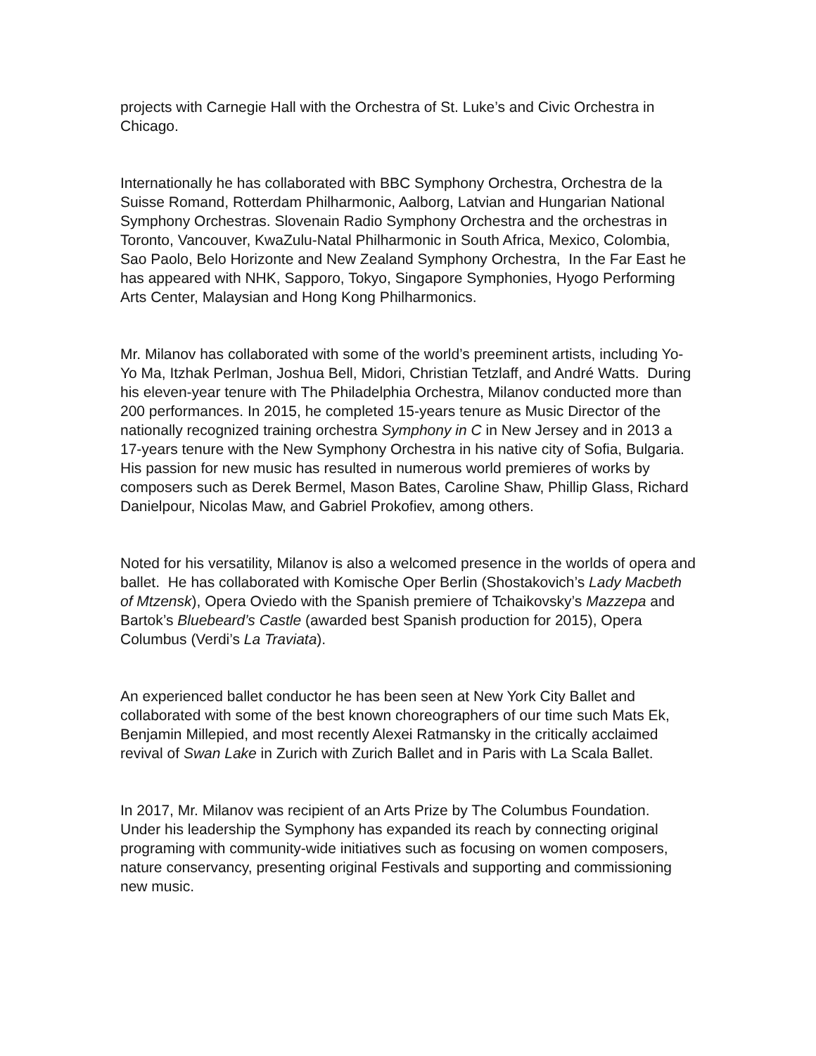projects with Carnegie Hall with the Orchestra of St. Luke’s and Civic Orchestra in Chicago.
Internationally he has collaborated with BBC Symphony Orchestra, Orchestra de la Suisse Romand, Rotterdam Philharmonic, Aalborg, Latvian and Hungarian National Symphony Orchestras. Slovenain Radio Symphony Orchestra and the orchestras in Toronto, Vancouver, KwaZulu-Natal Philharmonic in South Africa, Mexico, Colombia, Sao Paolo, Belo Horizonte and New Zealand Symphony Orchestra, In the Far East he has appeared with NHK, Sapporo, Tokyo, Singapore Symphonies, Hyogo Performing Arts Center, Malaysian and Hong Kong Philharmonics.
Mr. Milanov has collaborated with some of the world’s preeminent artists, including Yo-Yo Ma, Itzhak Perlman, Joshua Bell, Midori, Christian Tetzlaff, and André Watts. During his eleven-year tenure with The Philadelphia Orchestra, Milanov conducted more than 200 performances. In 2015, he completed 15-years tenure as Music Director of the nationally recognized training orchestra Symphony in C in New Jersey and in 2013 a 17-years tenure with the New Symphony Orchestra in his native city of Sofia, Bulgaria. His passion for new music has resulted in numerous world premieres of works by composers such as Derek Bermel, Mason Bates, Caroline Shaw, Phillip Glass, Richard Danielpour, Nicolas Maw, and Gabriel Prokofiev, among others.
Noted for his versatility, Milanov is also a welcomed presence in the worlds of opera and ballet. He has collaborated with Komische Oper Berlin (Shostakovich’s Lady Macbeth of Mtzensk), Opera Oviedo with the Spanish premiere of Tchaikovsky’s Mazzepa and Bartok’s Bluebeard’s Castle (awarded best Spanish production for 2015), Opera Columbus (Verdi’s La Traviata).
An experienced ballet conductor he has been seen at New York City Ballet and collaborated with some of the best known choreographers of our time such Mats Ek, Benjamin Millepied, and most recently Alexei Ratmansky in the critically acclaimed revival of Swan Lake in Zurich with Zurich Ballet and in Paris with La Scala Ballet.
In 2017, Mr. Milanov was recipient of an Arts Prize by The Columbus Foundation. Under his leadership the Symphony has expanded its reach by connecting original programing with community-wide initiatives such as focusing on women composers, nature conservancy, presenting original Festivals and supporting and commissioning new music.